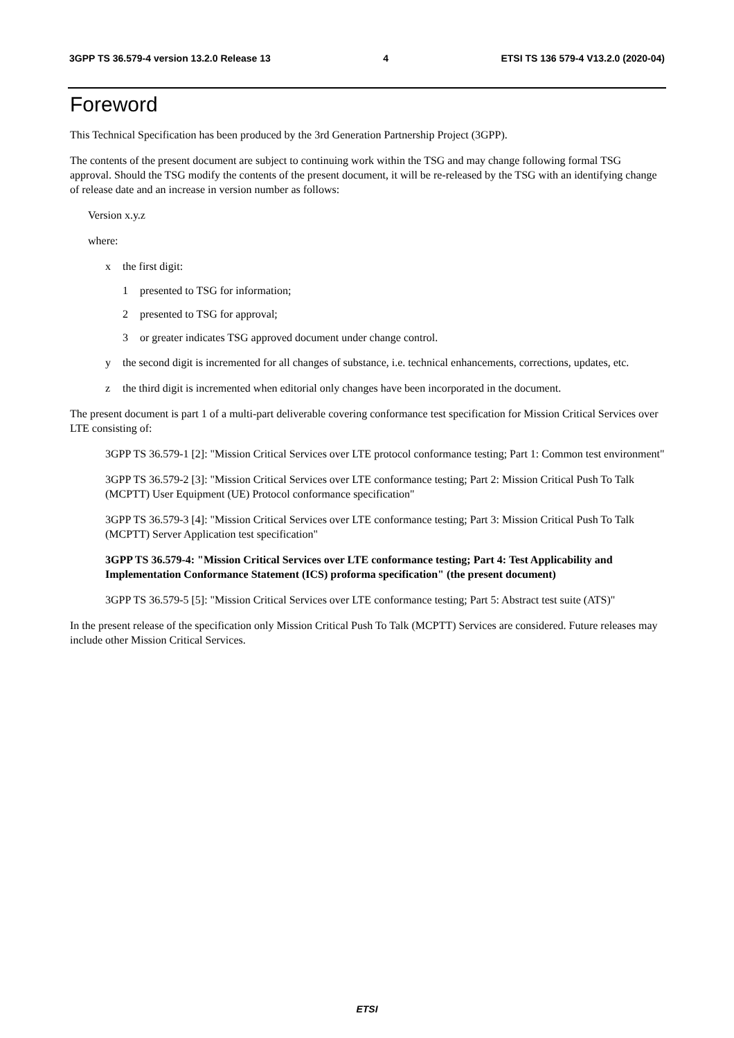3GPP TS 36.579-4 version 13.2.0 Release 13 4 ETSI TS 136 579-4 V13.2.0 (2020-04)
Foreword
This Technical Specification has been produced by the 3rd Generation Partnership Project (3GPP).
The contents of the present document are subject to continuing work within the TSG and may change following formal TSG approval. Should the TSG modify the contents of the present document, it will be re-released by the TSG with an identifying change of release date and an increase in version number as follows:
Version x.y.z
where:
x the first digit:
1 presented to TSG for information;
2 presented to TSG for approval;
3 or greater indicates TSG approved document under change control.
y the second digit is incremented for all changes of substance, i.e. technical enhancements, corrections, updates, etc.
z the third digit is incremented when editorial only changes have been incorporated in the document.
The present document is part 1 of a multi-part deliverable covering conformance test specification for Mission Critical Services over LTE consisting of:
3GPP TS 36.579-1 [2]: "Mission Critical Services over LTE protocol conformance testing; Part 1: Common test environment"
3GPP TS 36.579-2 [3]: "Mission Critical Services over LTE conformance testing; Part 2: Mission Critical Push To Talk (MCPTT) User Equipment (UE) Protocol conformance specification"
3GPP TS 36.579-3 [4]: "Mission Critical Services over LTE conformance testing; Part 3: Mission Critical Push To Talk (MCPTT) Server Application test specification"
3GPP TS 36.579-4: "Mission Critical Services over LTE conformance testing; Part 4: Test Applicability and Implementation Conformance Statement (ICS) proforma specification" (the present document)
3GPP TS 36.579-5 [5]: "Mission Critical Services over LTE conformance testing; Part 5: Abstract test suite (ATS)"
In the present release of the specification only Mission Critical Push To Talk (MCPTT) Services are considered. Future releases may include other Mission Critical Services.
ETSI